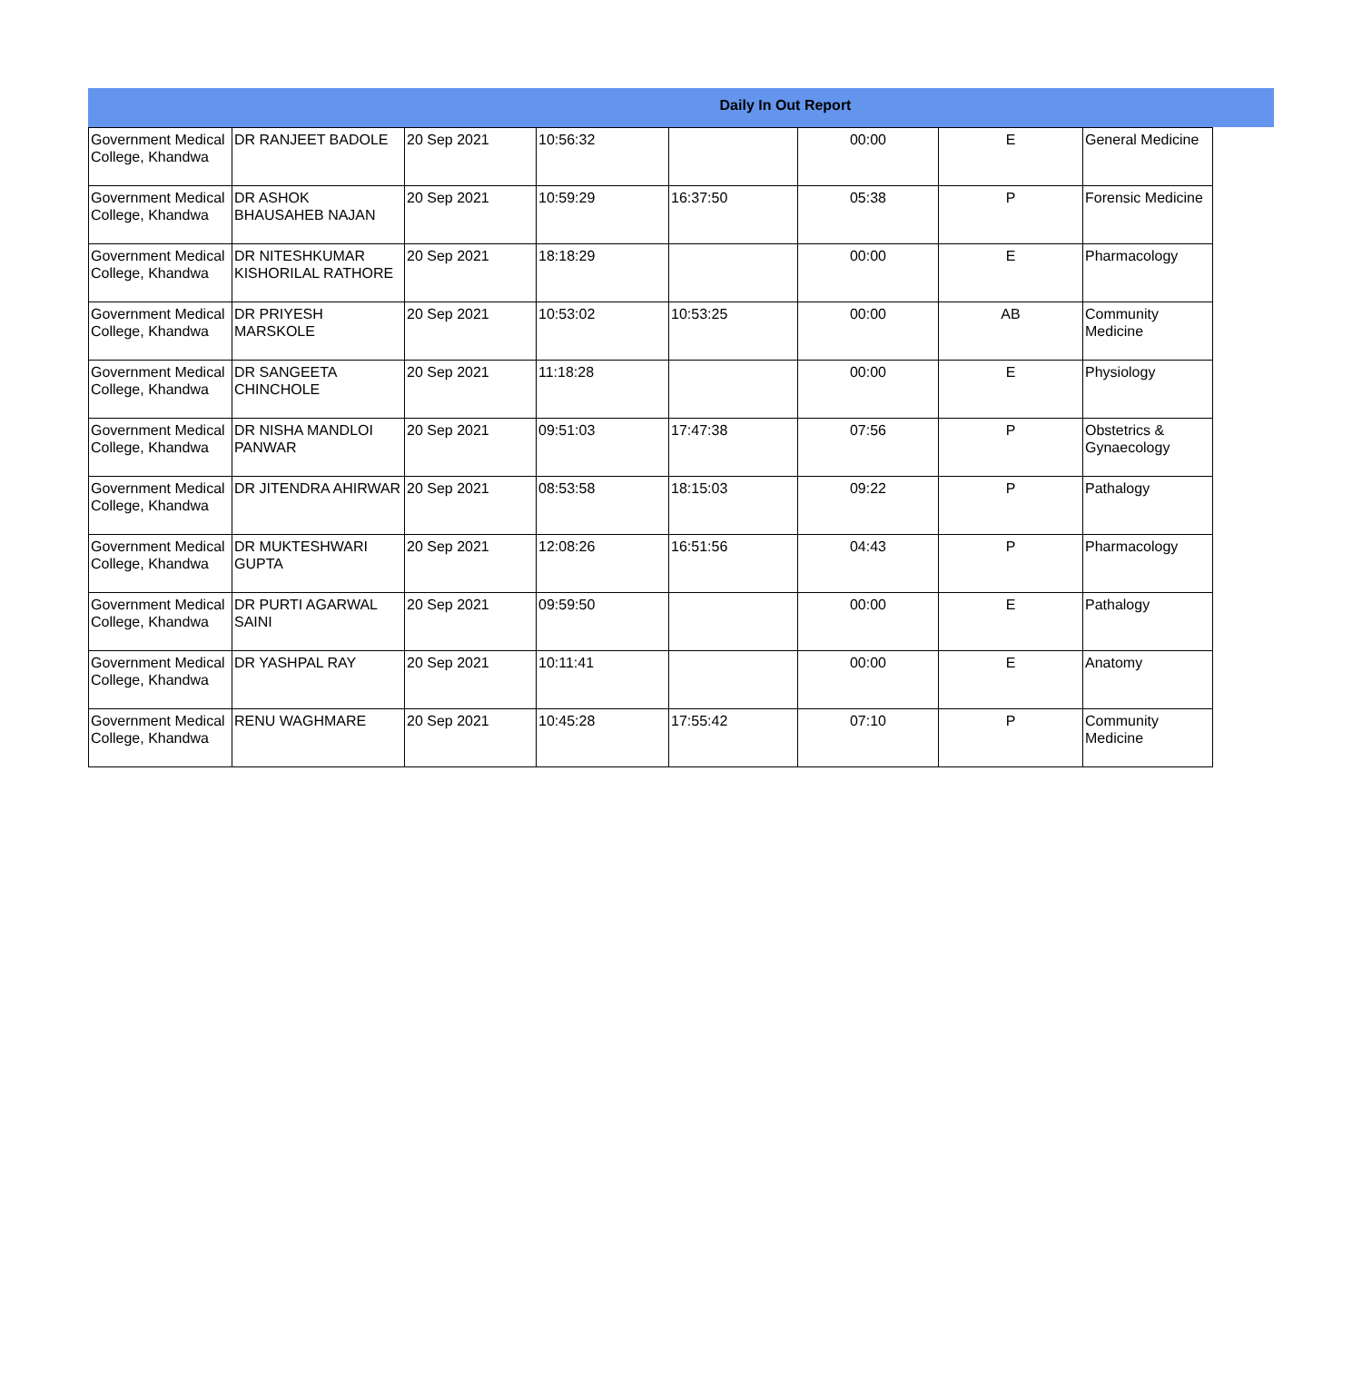Daily In Out Report
| Government Medical College, Khandwa | DR RANJEET BADOLE | 20 Sep 2021 | 10:56:32 | | 00:00 | E | General Medicine |
| Government Medical College, Khandwa | DR ASHOK BHAUSAHEB NAJAN | 20 Sep 2021 | 10:59:29 | 16:37:50 | 05:38 | P | Forensic Medicine |
| Government Medical College, Khandwa | DR NITESHKUMAR KISHORILAL RATHORE | 20 Sep 2021 | 18:18:29 | | 00:00 | E | Pharmacology |
| Government Medical College, Khandwa | DR PRIYESH MARSKOLE | 20 Sep 2021 | 10:53:02 | 10:53:25 | 00:00 | AB | Community Medicine |
| Government Medical College, Khandwa | DR SANGEETA CHINCHOLE | 20 Sep 2021 | 11:18:28 | | 00:00 | E | Physiology |
| Government Medical College, Khandwa | DR NISHA MANDLOI PANWAR | 20 Sep 2021 | 09:51:03 | 17:47:38 | 07:56 | P | Obstetrics & Gynaecology |
| Government Medical College, Khandwa | DR JITENDRA AHIRWAR | 20 Sep 2021 | 08:53:58 | 18:15:03 | 09:22 | P | Pathalogy |
| Government Medical College, Khandwa | DR MUKTESHWARI GUPTA | 20 Sep 2021 | 12:08:26 | 16:51:56 | 04:43 | P | Pharmacology |
| Government Medical College, Khandwa | DR PURTI AGARWAL SAINI | 20 Sep 2021 | 09:59:50 | | 00:00 | E | Pathalogy |
| Government Medical College, Khandwa | DR YASHPAL RAY | 20 Sep 2021 | 10:11:41 | | 00:00 | E | Anatomy |
| Government Medical College, Khandwa | RENU WAGHMARE | 20 Sep 2021 | 10:45:28 | 17:55:42 | 07:10 | P | Community Medicine |